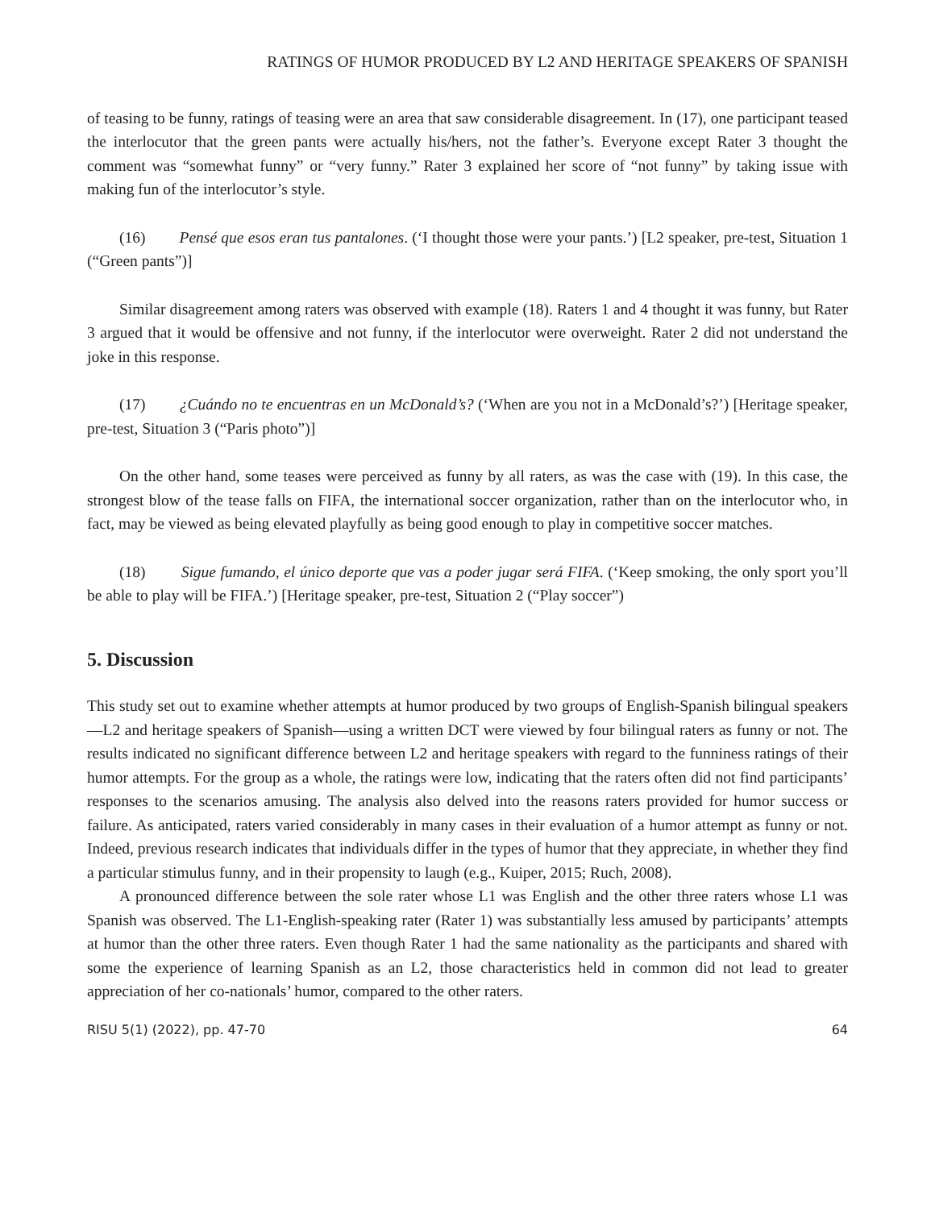RATINGS OF HUMOR PRODUCED BY L2 AND HERITAGE SPEAKERS OF SPANISH
of teasing to be funny, ratings of teasing were an area that saw considerable disagreement. In (17), one participant teased the interlocutor that the green pants were actually his/hers, not the father’s. Everyone except Rater 3 thought the comment was “somewhat funny” or “very funny.” Rater 3 explained her score of “not funny” by taking issue with making fun of the interlocutor’s style.
(16) Pensé que esos eran tus pantalones. (‘I thought those were your pants.’) [L2 speaker, pre-test, Situation 1 (“Green pants”)]
Similar disagreement among raters was observed with example (18). Raters 1 and 4 thought it was funny, but Rater 3 argued that it would be offensive and not funny, if the interlocutor were overweight. Rater 2 did not understand the joke in this response.
(17) ¿Cuándo no te encuentras en un McDonald’s? (‘When are you not in a McDonald’s?’) [Heritage speaker, pre-test, Situation 3 (“Paris photo”)]
On the other hand, some teases were perceived as funny by all raters, as was the case with (19). In this case, the strongest blow of the tease falls on FIFA, the international soccer organization, rather than on the interlocutor who, in fact, may be viewed as being elevated playfully as being good enough to play in competitive soccer matches.
(18) Sigue fumando, el único deporte que vas a poder jugar será FIFA. (‘Keep smoking, the only sport you’ll be able to play will be FIFA.’) [Heritage speaker, pre-test, Situation 2 (“Play soccer”)
5. Discussion
This study set out to examine whether attempts at humor produced by two groups of English-Spanish bilingual speakers—L2 and heritage speakers of Spanish—using a written DCT were viewed by four bilingual raters as funny or not. The results indicated no significant difference between L2 and heritage speakers with regard to the funniness ratings of their humor attempts. For the group as a whole, the ratings were low, indicating that the raters often did not find participants’ responses to the scenarios amusing. The analysis also delved into the reasons raters provided for humor success or failure. As anticipated, raters varied considerably in many cases in their evaluation of a humor attempt as funny or not. Indeed, previous research indicates that individuals differ in the types of humor that they appreciate, in whether they find a particular stimulus funny, and in their propensity to laugh (e.g., Kuiper, 2015; Ruch, 2008).
A pronounced difference between the sole rater whose L1 was English and the other three raters whose L1 was Spanish was observed. The L1-English-speaking rater (Rater 1) was substantially less amused by participants’ attempts at humor than the other three raters. Even though Rater 1 had the same nationality as the participants and shared with some the experience of learning Spanish as an L2, those characteristics held in common did not lead to greater appreciation of her co-nationals’ humor, compared to the other raters.
RISU 5(1) (2022), pp. 47-70 64